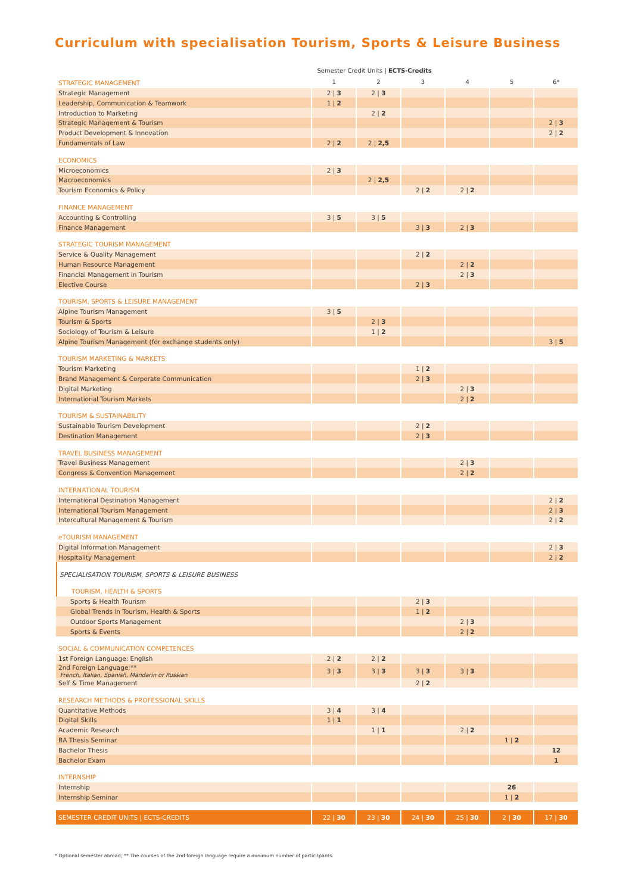Curriculum with specialisation Tourism, Sports & Leisure Business
| | Semester Credit Units / ECTS-Credits | | | | | |
| --- | --- | --- | --- | --- | --- | --- |
| STRATEGIC MANAGEMENT | 1 | 2 | 3 | 4 | 5 | 6* |
| Strategic Management | 2 / 3 | 2 / 3 | | | | |
| Leadership, Communication & Teamwork | 1 / 2 | | | | | |
| Introduction to Marketing | | 2 / 2 | | | | |
| Strategic Management & Tourism | | | | | | 2 / 3 |
| Product Development & Innovation | | | | | | 2 / 2 |
| Fundamentals of Law | 2 / 2 | 2 / 2,5 | | | | |
| ECONOMICS | | | | | | |
| Microeconomics | 2 / 3 | | | | | |
| Macroeconomics | | 2 / 2,5 | | | | |
| Tourism Economics & Policy | | | 2 / 2 | 2 / 2 | | |
| FINANCE MANAGEMENT | | | | | | |
| Accounting & Controlling | 3 / 5 | 3 / 5 | | | | |
| Finance Management | | | 3 / 3 | 2 / 3 | | |
| STRATEGIC TOURISM MANAGEMENT | | | | | | |
| Service & Quality Management | | | 2 / 2 | | | |
| Human Resource Management | | | | 2 / 2 | | |
| Financial Management in Tourism | | | | 2 / 3 | | |
| Elective Course | | | 2 / 3 | | | |
| TOURISM, SPORTS & LEISURE MANAGEMENT | | | | | | |
| Alpine Tourism Management | 3 / 5 | | | | | |
| Tourism & Sports | | 2 / 3 | | | | |
| Sociology of Tourism & Leisure | | 1 / 2 | | | | |
| Alpine Tourism Management (for exchange students only) | | | | | | 3 / 5 |
| TOURISM MARKETING & MARKETS | | | | | | |
| Tourism Marketing | | | 1 / 2 | | | |
| Brand Management & Corporate Communication | | | 2 / 3 | | | |
| Digital Marketing | | | | 2 / 3 | | |
| International Tourism Markets | | | | 2 / 2 | | |
| TOURISM & SUSTAINABILITY | | | | | | |
| Sustainable Tourism Development | | | 2 / 2 | | | |
| Destination Management | | | 2 / 3 | | | |
| TRAVEL BUSINESS MANAGEMENT | | | | | | |
| Travel Business Management | | | | 2 / 3 | | |
| Congress & Convention Management | | | | 2 / 2 | | |
| INTERNATIONAL TOURISM | | | | | | |
| International Destination Management | | | | | | 2 / 2 |
| International Tourism Management | | | | | | 2 / 3 |
| Intercultural Management & Tourism | | | | | | 2 / 2 |
| eTOURISM MANAGEMENT | | | | | | |
| Digital Information Management | | | | | | 2 / 3 |
| Hospitality Management | | | | | | 2 / 2 |
| SPECIALISATION TOURISM, SPORTS & LEISURE BUSINESS | | | | | | |
| TOURISM, HEALTH & SPORTS | | | | | | |
| Sports & Health Tourism | | | 2 / 3 | | | |
| Global Trends in Tourism, Health & Sports | | | 1 / 2 | | | |
| Outdoor Sports Management | | | | 2 / 3 | | |
| Sports & Events | | | | 2 / 2 | | |
| SOCIAL & COMMUNICATION COMPETENCES | | | | | | |
| 1st Foreign Language: English | 2 / 2 | 2 / 2 | | | | |
| 2nd Foreign Language:** French, Italian, Spanish, Mandarin or Russian | 3 / 3 | 3 / 3 | 3 / 3 | 3 / 3 | | |
| Self & Time Management | | | 2 / 2 | | | |
| RESEARCH METHODS & PROFESSIONAL SKILLS | | | | | | |
| Quantitative Methods | 3 / 4 | 3 / 4 | | | | |
| Digital Skills | 1 / 1 | | | | | |
| Academic Research | | 1 / 1 | | 2 / 2 | | |
| BA Thesis Seminar | | | | | 1 / 2 | |
| Bachelor Thesis | | | | | | 12 |
| Bachelor Exam | | | | | | 1 |
| INTERNSHIP | | | | | | |
| Internship | | | | | 26 | |
| Internship Seminar | | | | | 1 / 2 | |
| SEMESTER CREDIT UNITS / ECTS-CREDITS | 22 / 30 | 23 / 30 | 24 / 30 | 25 / 30 | 2 / 30 | 17 / 30 |
* Optional semester abroad; ** The courses of the 2nd foreign language require a minimum number of particitpants.